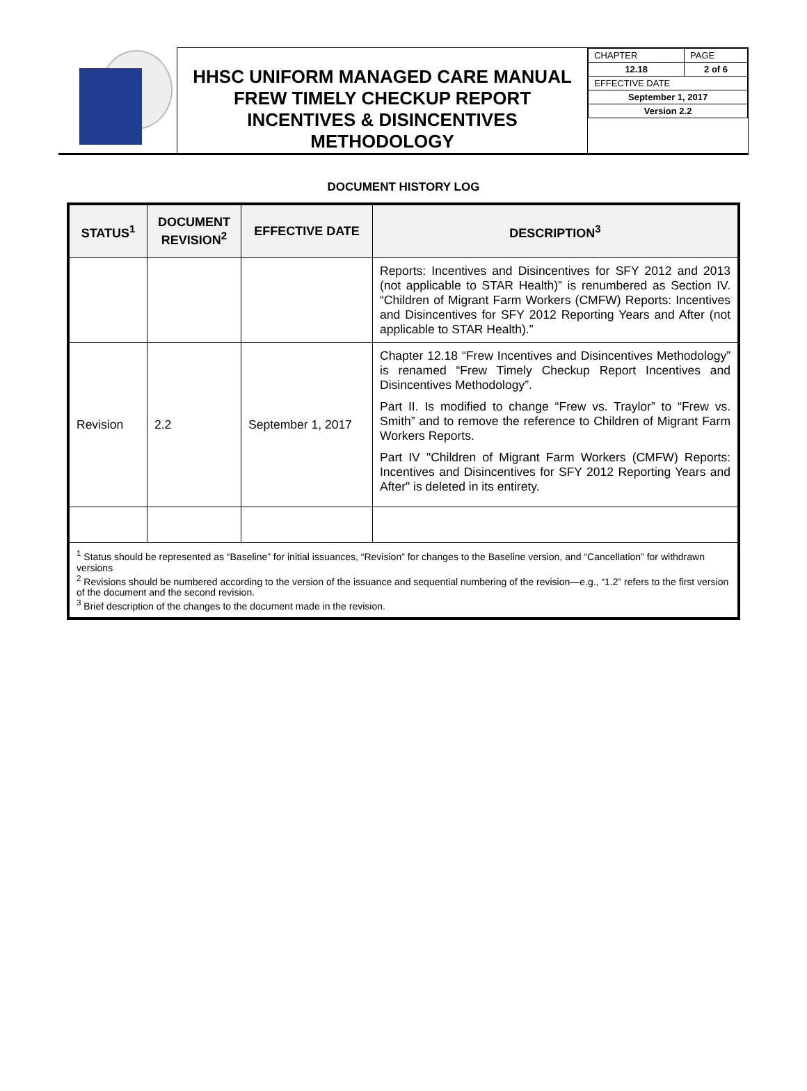HHSC UNIFORM MANAGED CARE MANUAL
FREW TIMELY CHECKUP REPORT
INCENTIVES & DISINCENTIVES
METHODOLOGY
| CHAPTER | PAGE |
| 12.18 | 2 of 6 |
| EFFECTIVE DATE | |
| September 1, 2017 | |
| Version 2.2 | |
DOCUMENT HISTORY LOG
| STATUS<sup>1</sup> | DOCUMENT REVISION<sup>2</sup> | EFFECTIVE DATE | DESCRIPTION<sup>3</sup> |
| --- | --- | --- | --- |
| | | | Reports: Incentives and Disincentives for SFY 2012 and 2013 (not applicable to STAR Health)” is renumbered as Section IV. “Children of Migrant Farm Workers (CMFW) Reports: Incentives and Disincentives for SFY 2012 Reporting Years and After (not applicable to STAR Health).” |
| Revision | 2.2 | September 1, 2017 | Chapter 12.18 “Frew Incentives and Disincentives Methodology” is renamed “Frew Timely Checkup Report Incentives and Disincentives Methodology”. Part II. Is modified to change “Frew vs. Traylor” to “Frew vs. Smith” and to remove the reference to Children of Migrant Farm Workers Reports. Part IV "Children of Migrant Farm Workers (CMFW) Reports: Incentives and Disincentives for SFY 2012 Reporting Years and After" is deleted in its entirety. |
| <sup>1</sup> Status should be represented as “Baseline” for initial issuances, “Revision” for changes to the Baseline version, and “Cancellation” for withdrawn versions <sup>2</sup> Revisions should be numbered according to the version of the issuance and sequential numbering of the revision—e.g., “1.2” refers to the first version of the document and the second revision. <sup>3</sup> Brief description of the changes to the document made in the revision. | | | |